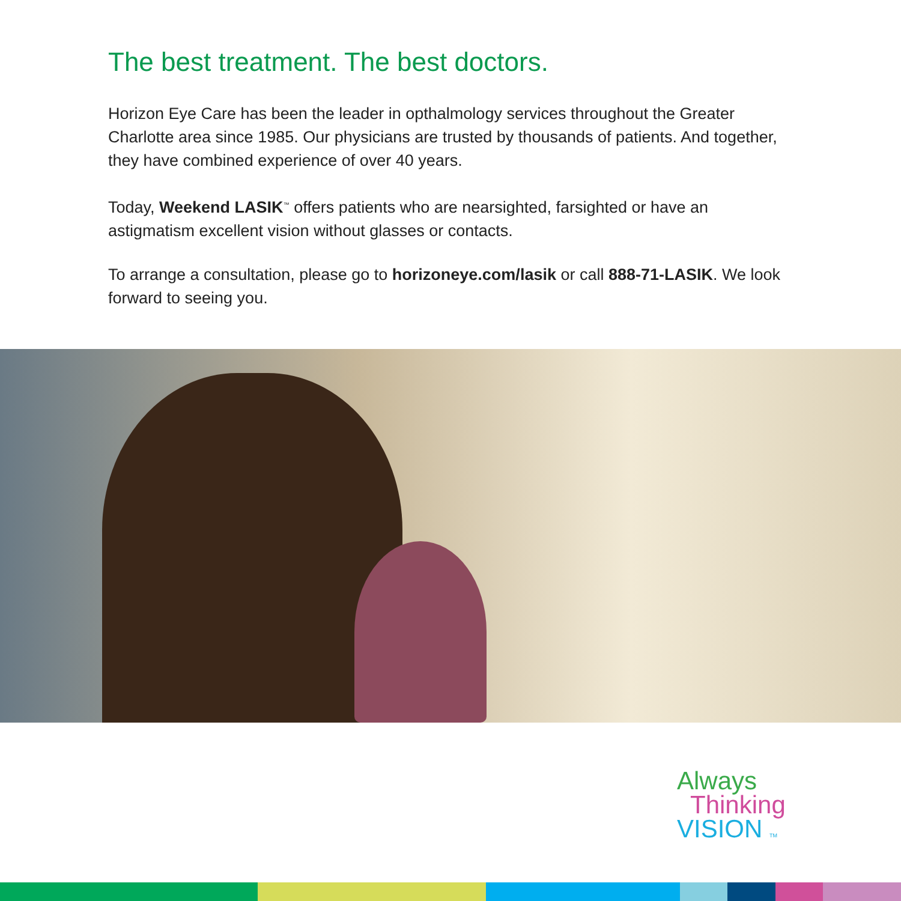The best treatment. The best doctors.
Horizon Eye Care has been the leader in opthalmology services throughout the Greater Charlotte area since 1985. Our physicians are trusted by thousands of patients. And together, they have combined experience of over 40 years.
Today, Weekend LASIK<sup>™</sup> offers patients who are nearsighted, farsighted or have an astigmatism excellent vision without glasses or contacts.
To arrange a consultation, please go to horizoneye.com/lasik or call 888-71-LASIK. We look forward to seeing you.
Always
Thinking
VISION TM